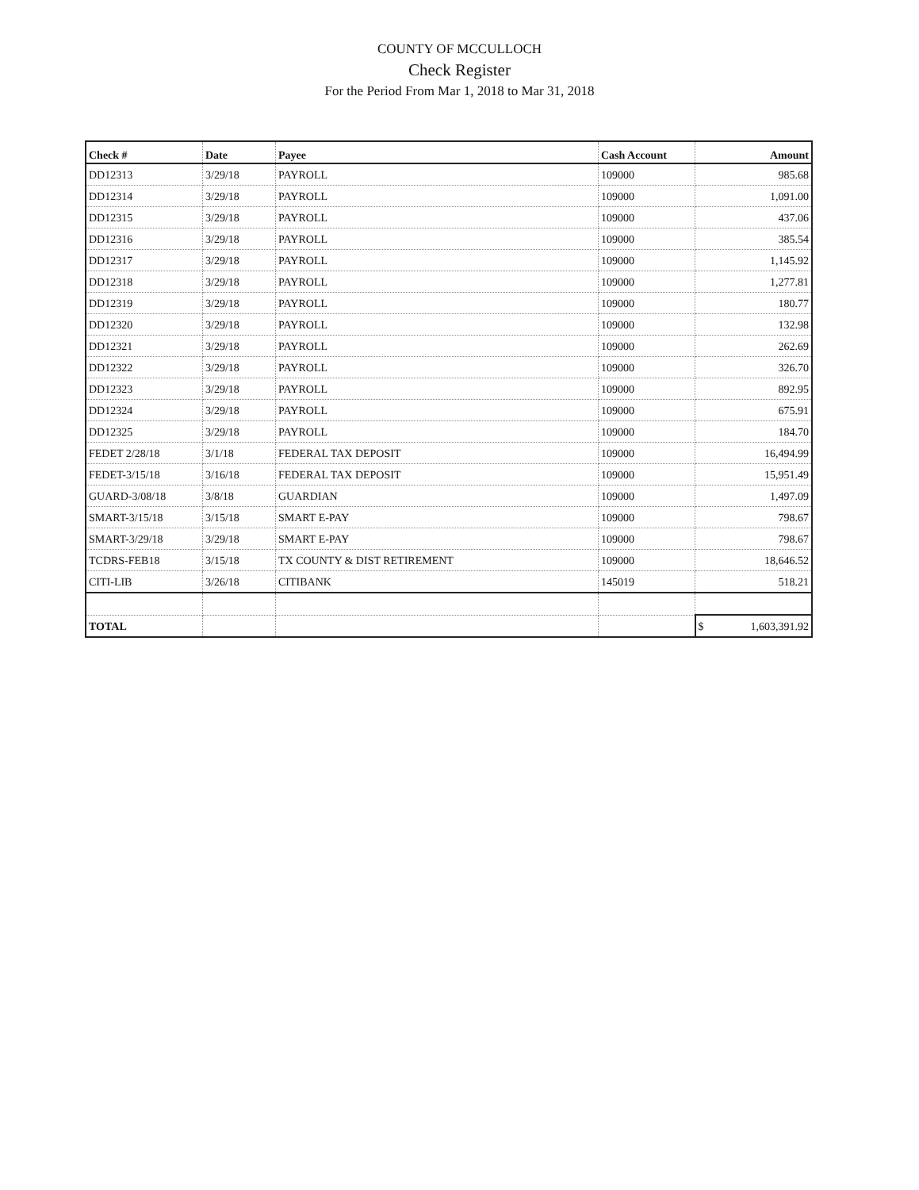COUNTY OF MCCULLOCH
Check Register
For the Period From Mar 1, 2018 to Mar 31, 2018
| Check # | Date | Payee | Cash Account | Amount |
| --- | --- | --- | --- | --- |
| DD12313 | 3/29/18 | PAYROLL | 109000 | 985.68 |
| DD12314 | 3/29/18 | PAYROLL | 109000 | 1,091.00 |
| DD12315 | 3/29/18 | PAYROLL | 109000 | 437.06 |
| DD12316 | 3/29/18 | PAYROLL | 109000 | 385.54 |
| DD12317 | 3/29/18 | PAYROLL | 109000 | 1,145.92 |
| DD12318 | 3/29/18 | PAYROLL | 109000 | 1,277.81 |
| DD12319 | 3/29/18 | PAYROLL | 109000 | 180.77 |
| DD12320 | 3/29/18 | PAYROLL | 109000 | 132.98 |
| DD12321 | 3/29/18 | PAYROLL | 109000 | 262.69 |
| DD12322 | 3/29/18 | PAYROLL | 109000 | 326.70 |
| DD12323 | 3/29/18 | PAYROLL | 109000 | 892.95 |
| DD12324 | 3/29/18 | PAYROLL | 109000 | 675.91 |
| DD12325 | 3/29/18 | PAYROLL | 109000 | 184.70 |
| FEDET 2/28/18 | 3/1/18 | FEDERAL TAX DEPOSIT | 109000 | 16,494.99 |
| FEDET-3/15/18 | 3/16/18 | FEDERAL TAX DEPOSIT | 109000 | 15,951.49 |
| GUARD-3/08/18 | 3/8/18 | GUARDIAN | 109000 | 1,497.09 |
| SMART-3/15/18 | 3/15/18 | SMART E-PAY | 109000 | 798.67 |
| SMART-3/29/18 | 3/29/18 | SMART E-PAY | 109000 | 798.67 |
| TCDRS-FEB18 | 3/15/18 | TX COUNTY & DIST RETIREMENT | 109000 | 18,646.52 |
| CITI-LIB | 3/26/18 | CITIBANK | 145019 | 518.21 |
| TOTAL | | | | $ 1,603,391.92 |